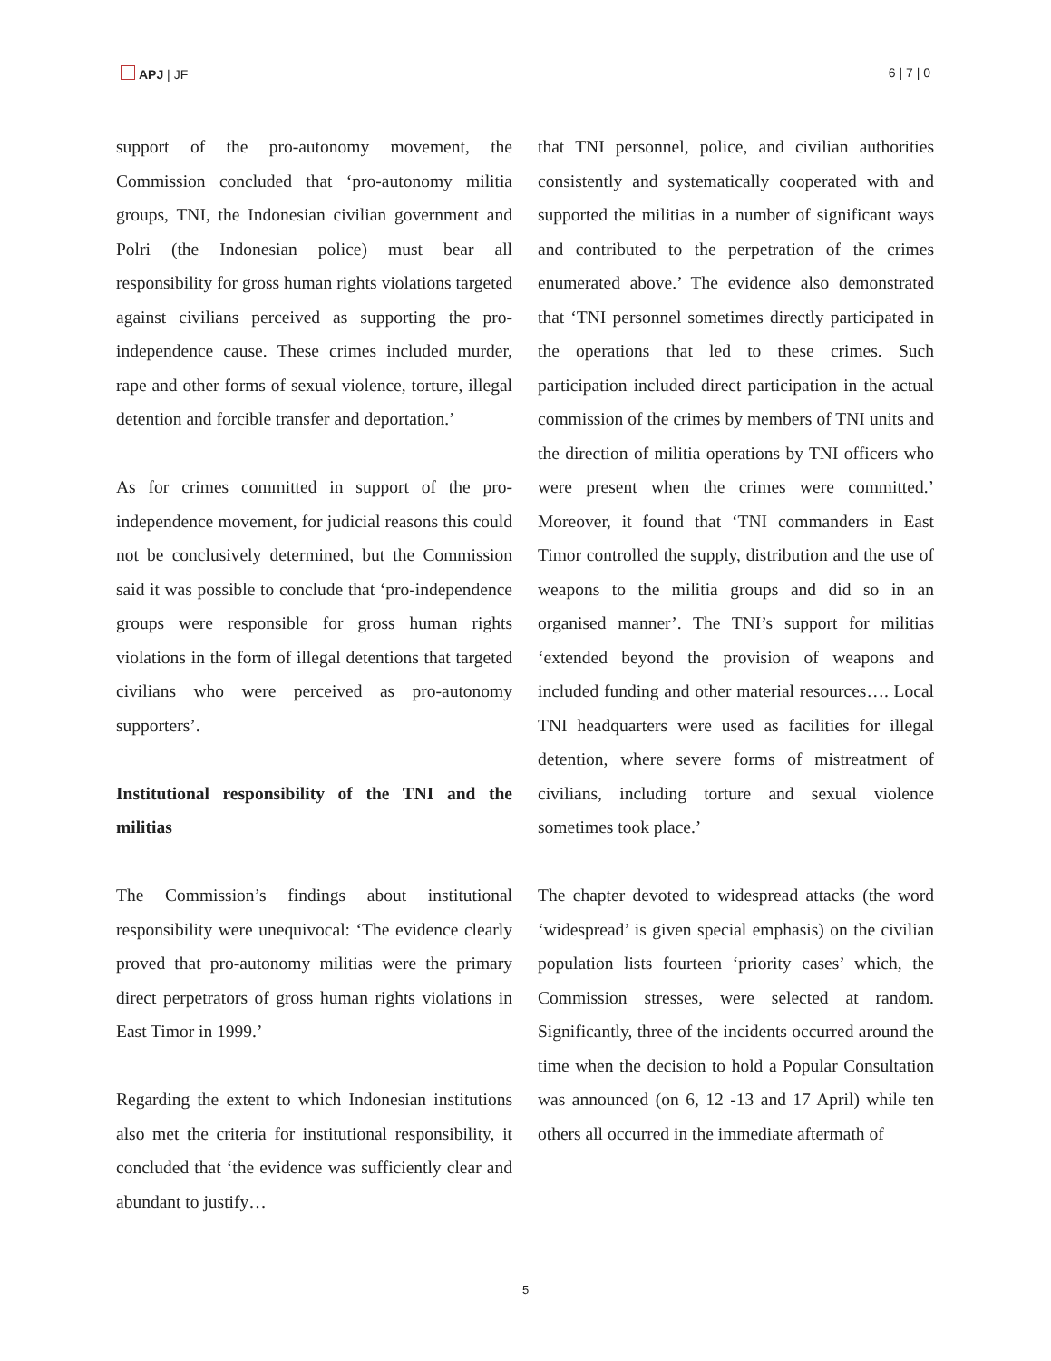APJ | JF 6 | 7 | 0
support of the pro-autonomy movement, the Commission concluded that ‘pro-autonomy militia groups, TNI, the Indonesian civilian government and Polri (the Indonesian police) must bear all responsibility for gross human rights violations targeted against civilians perceived as supporting the pro-independence cause. These crimes included murder, rape and other forms of sexual violence, torture, illegal detention and forcible transfer and deportation.’
As for crimes committed in support of the pro-independence movement, for judicial reasons this could not be conclusively determined, but the Commission said it was possible to conclude that ‘pro-independence groups were responsible for gross human rights violations in the form of illegal detentions that targeted civilians who were perceived as pro-autonomy supporters’.
Institutional responsibility of the TNI and the militias
The Commission’s findings about institutional responsibility were unequivocal: ‘The evidence clearly proved that pro-autonomy militias were the primary direct perpetrators of gross human rights violations in East Timor in 1999.’
Regarding the extent to which Indonesian institutions also met the criteria for institutional responsibility, it concluded that ‘the evidence was sufficiently clear and abundant to justify…
that TNI personnel, police, and civilian authorities consistently and systematically cooperated with and supported the militias in a number of significant ways and contributed to the perpetration of the crimes enumerated above.’ The evidence also demonstrated that ‘TNI personnel sometimes directly participated in the operations that led to these crimes. Such participation included direct participation in the actual commission of the crimes by members of TNI units and the direction of militia operations by TNI officers who were present when the crimes were committed.’ Moreover, it found that ‘TNI commanders in East Timor controlled the supply, distribution and the use of weapons to the militia groups and did so in an organised manner’. The TNI’s support for militias ‘extended beyond the provision of weapons and included funding and other material resources…. Local TNI headquarters were used as facilities for illegal detention, where severe forms of mistreatment of civilians, including torture and sexual violence sometimes took place.’
The chapter devoted to widespread attacks (the word ‘widespread’ is given special emphasis) on the civilian population lists fourteen ‘priority cases’ which, the Commission stresses, were selected at random. Significantly, three of the incidents occurred around the time when the decision to hold a Popular Consultation was announced (on 6, 12 -13 and 17 April) while ten others all occurred in the immediate aftermath of
5